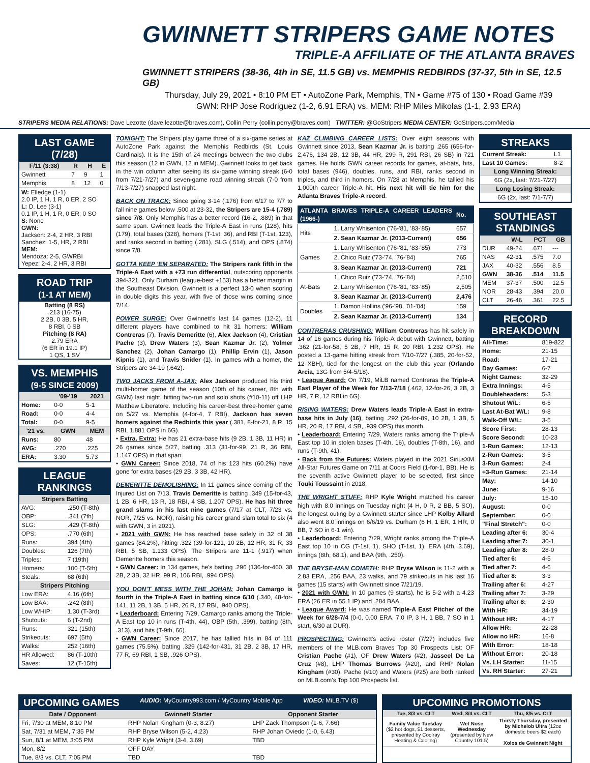GWINNETT STRIPERS GAME NOTES
TRIPLE-A AFFILIATE OF THE ATLANTA BRAVES
GWINNETT STRIPERS (38-36, 4th in SE, 11.5 GB) vs. MEMPHIS REDBIRDS (37-37, 5th in SE, 12.5 GB)
Thursday, July 29, 2021 • 8:10 PM ET • AutoZone Park, Memphis, TN • Game #75 of 130 • Road Game #39
GWN: RHP Jose Rodriguez (1-2, 6.91 ERA) vs. MEM: RHP Miles Mikolas (1-1, 2.93 ERA)
STRIPERS MEDIA RELATIONS: Dave Lezotte (dave.lezotte@braves.com), Collin Perry (collin.perry@braves.com) TWITTER: @GoStripers MEDIA CENTER: GoStripers.com/Media
LAST GAME (7/28)
| F/11 (3:38) | R | H | E |
| --- | --- | --- | --- |
| Gwinnett | 7 | 9 | 1 |
| Memphis | 8 | 12 | 0 |
W: Elledge (1-1)
2.0 IP, 1 H, 1 R, 0 ER, 2 SO
L: D. Lee (3-1)
0.1 IP, 1 H, 1 R, 0 ER, 0 SO
S: None
GWN:
Jackson: 2-4, 2 HR, 3 RBI
Sanchez: 1-5, HR, 2 RBI
MEM:
Mendoza: 2-5, GWRBI
Yepez: 2-4, 2 HR, 3 RBI
ROAD TRIP
(1-1 AT MEM)
Batting (8 RS)
.213 (16-75)
2 2B, 0 3B, 5 HR,
8 RBI, 0 SB
Pitching (8 RA)
2.79 ERA
(6 ER in 19.1 IP)
1 QS, 1 SV
VS. MEMPHIS
(9-5 SINCE 2009)
| | '09-'19 | 2021 |
| --- | --- | --- |
| Home: | 0-0 | 5-1 |
| Road: | 0-0 | 4-4 |
| Total: | 0-0 | 9-5 |
| '21 vs. | GWN | MEM |
| Runs: | 80 | 48 |
| AVG: | .270 | .225 |
| ERA: | 3.30 | 5.73 |
LEAGUE RANKINGS
| Stripers Batting | |
| --- | --- |
| AVG: | .250 (T-8th) |
| OBP: | .341 (7th) |
| SLG: | .429 (T-8th) |
| OPS: | .770 (6th) |
| Runs: | 394 (4th) |
| Doubles: | 126 (7th) |
| Triples: | 7 (19th) |
| Homers: | 100 (T-5th) |
| Steals: | 68 (6th) |
| Stripers Pitching | |
| Low ERA: | 4.16 (6th) |
| Low BAA: | .242 (8th) |
| Low WHIP: | 1.30 (T-3rd) |
| Shutouts: | 6 (T-2nd) |
| Runs: | 321 (15th) |
| Strikeouts: | 697 (5th) |
| Walks: | 252 (16th) |
| HR Allowed: | 86 (T-10th) |
| Saves: | 12 (T-15th) |
TONIGHT: The Stripers play game three of a six-game series at AutoZone Park against the Memphis Redbirds (St. Louis Cardinals). It is the 15th of 24 meetings between the two clubs this season (12 in GWN, 12 in MEM). Gwinnett looks to get back in the win column after seeing its six-game winning streak (6-0 from 7/21-7/27) and seven-game road winning streak (7-0 from 7/13-7/27) snapped last night.
BACK ON TRACK: Since going 3-14 (.176) from 6/17 to 7/7 to fall nine games below .500 at 23-32, the Stripers are 15-4 (.789) since 7/8. Only Memphis has a better record (16-2, .889) in that same span. Gwinnett leads the Triple-A East in runs (128), hits (179), total bases (328), homers (T-1st, 36), and RBI (T-1st, 123), and ranks second in batting (.281), SLG (.514), and OPS (.874) since 7/8.
GOTTA KEEP 'EM SEPARATED: The Stripers rank fifth in the Triple-A East with a +73 run differential, outscoring opponents 394-321. Only Durham (league-best +153) has a better margin in the Southeast Division. Gwinnett is a perfect 13-0 when scoring in double digits this year, with five of those wins coming since 7/14.
POWER SURGE: Over Gwinnett's last 14 games (12-2), 11 different players have combined to hit 31 homers: William Contreras (7), Travis Demeritte (6), Alex Jackson (4), Cristian Pache (3), Drew Waters (3), Sean Kazmar Jr. (2), Yolmer Sanchez (2), Johan Camargo (1), Phillip Ervin (1), Jason Kipnis (1), and Travis Snider (1). In games with a homer, the Stripers are 34-19 (.642).
TWO JACKS FROM A-JAX: Alex Jackson produced his third multi-homer game of the season (10th of his career, 8th with GWN) last night, hitting two-run and solo shots (#10-11) off LHP Matthew Liberatore. Including his career-best three-homer game on 5/27 vs. Memphis (4-for-4, 7 RBI), Jackson has seven homers against the Redbirds this year (.381, 8-for-21, 8 R, 15 RBI, 1.881 OPS in 6G).
• Extra, Extra: He has 21 extra-base hits (9 2B, 1 3B, 11 HR) in 26 games since 5/27, batting .313 (31-for-99, 21 R, 36 RBI, 1.147 OPS) in that span.
• GWN Career: Since 2018, 74 of his 123 hits (60.2%) have gone for extra bases (29 2B, 3 3B, 42 HR).
DEMERITTE DEMOLISHING: In 11 games since coming off the Injured List on 7/13, Travis Demeritte is batting .349 (15-for-43, 1 2B, 6 HR, 13 R, 18 RBI, 4 SB, 1.207 OPS). He has hit three grand slams in his last nine games (7/17 at CLT, 7/23 vs. NOR, 7/25 vs. NOR), raising his career grand slam total to six (4 with GWN, 3 in 2021).
• 2021 with GWN: He has reached base safely in 32 of 38 games (84.2%), hitting .322 (39-for-121, 10 2B, 12 HR, 31 R, 33 RBI, 5 SB, 1.133 OPS). The Stripers are 11-1 (.917) when Demeritte homers this season.
• GWN Career: In 134 games, he's batting .296 (136-for-460, 38 2B, 2 3B, 32 HR, 99 R, 106 RBI, .994 OPS).
YOU DON'T MESS WITH THE JOHAN: Johan Camargo is fourth in the Triple-A East in batting since 6/10 (.340, 48-for-141, 11 2B, 1 3B, 5 HR, 26 R, 17 RBI, .940 OPS).
• Leaderboard: Entering 7/29, Camargo ranks among the Triple-A East top 10 in runs (T-4th, 44), OBP (5th, .399), batting (8th, .313), and hits (T-9th, 66).
• GWN Career: Since 2017, he has tallied hits in 84 of 111 games (75.5%), batting .329 (142-for-431, 31 2B, 2 3B, 17 HR, 77 R, 69 RBI, 1 SB, .926 OPS).
KAZ CLIMBING CAREER LISTS: Over eight seasons with Gwinnett since 2013, Sean Kazmar Jr. is batting .265 (656-for-2,476, 134 2B, 12 3B, 44 HR, 299 R, 291 RBI, 26 SB) in 721 games. He holds GWN career records for games, at-bats, hits, total bases (946), doubles, runs, and RBI, ranks second in triples, and third in homers. On 7/28 at Memphis, he tallied his 1,000th career Triple-A hit. His next hit will tie him for the Atlanta Braves Triple-A record.
| ATLANTA BRAVES TRIPLE-A CAREER LEADERS (1966-) | | No. |
| --- | --- | --- |
| Hits | 1. Larry Whisenton ('76-'81, '83-'85) | 657 |
| | 2. Sean Kazmar Jr. (2013-Current) | 656 |
| Games | 1. Larry Whisenton ('76-'81, '83-'85) | 773 |
| | 2. Chico Ruiz ('73-'74, '76-'84) | 765 |
| | 3. Sean Kazmar Jr. (2013-Current) | 721 |
| At-Bats | 1. Chico Ruiz ('73-'74, '76-'84) | 2,510 |
| | 2. Larry Whisenton ('76-'81, '83-'85) | 2,505 |
| | 3. Sean Kazmar Jr. (2013-Current) | 2,476 |
| Doubles | 1. Damon Hollins ('96-'98, '01-'04) | 159 |
| | 2. Sean Kazmar Jr. (2013-Current) | 134 |
CONTRERAS CRUSHING: William Contreras has hit safely in 14 of 16 games during his Triple-A debut with Gwinnett, batting .362 (21-for-58, 5 2B, 7 HR, 15 R, 20 RBI, 1.232 OPS). He posted a 13-game hitting streak from 7/10-7/27 (.385, 20-for-52, 12 XBH), tied for the longest on the club this year (Orlando Arcia, 13G from 5/4-5/18).
• League Award: On 7/19, MiLB named Contreras the Triple-A East Player of the Week for 7/13-7/18 (.462, 12-for-26, 3 2B, 3 HR, 7 R, 12 RBI in 6G).
RISING WATERS: Drew Waters leads Triple-A East in extra-base hits in July (16), batting .292 (26-for-89, 10 2B, 1 3B, 5 HR, 20 R, 17 RBI, 4 SB, .939 OPS) this month.
• Leaderboard: Entering 7/29, Waters ranks among the Triple-A East top 10 in stolen bases (T-4th, 16), doubles (T-8th, 16), and runs (T-9th, 41).
• Back from the Futures: Waters played in the 2021 SiriusXM All-Star Futures Game on 7/11 at Coors Field (1-for-1, BB). He is the seventh active Gwinnett player to be selected, first since Touki Toussaint in 2018.
THE WRIGHT STUFF: RHP Kyle Wright matched his career high with 8.0 innings on Tuesday night (4 H, 0 R, 2 BB, 5 SO), the longest outing by a Gwinnett starter since LHP Kolby Allard also went 8.0 innings on 6/6/19 vs. Durham (6 H, 1 ER, 1 HR, 0 BB, 7 SO in 6-1 win).
• Leaderboard: Entering 7/29, Wright ranks among the Triple-A East top 10 in CG (T-1st, 1), SHO (T-1st, 1), ERA (4th, 3.69), innings (8th, 68.1), and BAA (9th, .250).
THE BRYSE-MAN COMETH: RHP Bryse Wilson is 11-2 with a 2.83 ERA, .256 BAA, 23 walks, and 79 strikeouts in his last 16 games (15 starts) with Gwinnett since 7/21/19.
• 2021 with GWN: In 10 games (9 starts), he is 5-2 with a 4.23 ERA (26 ER in 55.1 IP) and .284 BAA.
• League Award: He was named Triple-A East Pitcher of the Week for 6/28-7/4 (0-0, 0.00 ERA, 7.0 IP, 3 H, 1 BB, 7 SO in 1 start, 6/30 at DUR).
PROSPECTING: Gwinnett's active roster (7/27) includes five members of the MLB.com Braves Top 30 Prospects List: OF Cristian Pache (#1), OF Drew Waters (#2), Jasseel De La Cruz (#8), LHP Thomas Burrows (#20), and RHP Nolan Kingham (#30). Pache (#10) and Waters (#25) are both ranked on MLB.com's Top 100 Prospects list.
STREAKS
| Current Streak: | L1 |
| Last 10 Games: | 8-2 |
| Long Winning Streak: | |
| 6G (2x, last: 7/21-7/27) | |
| Long Losing Streak: | |
| 6G (2x, last: 7/1-7/7) | |
SOUTHEAST STANDINGS
| | W-L | PCT | GB |
| --- | --- | --- | --- |
| DUR | 49-24 | .671 | --- |
| NAS | 42-31 | .575 | 7.0 |
| JAX | 40-32 | .556 | 8.5 |
| GWN | 38-36 | .514 | 11.5 |
| MEM | 37-37 | .500 | 12.5 |
| NOR | 28-43 | .394 | 20.0 |
| CLT | 26-46 | .361 | 22.5 |
RECORD BREAKDOWN
| All-Time: | 819-822 |
| Home: | 21-15 |
| Road: | 17-21 |
| Day Games: | 6-7 |
| Night Games: | 32-29 |
| Extra Innings: | 4-5 |
| Doubleheaders: | 5-3 |
| Shutout W/L: | 6-5 |
| Last At-Bat W/L: | 9-8 |
| Walk-Off W/L: | 3-5 |
| Score First: | 28-13 |
| Score Second: | 10-23 |
| 1-Run Games: | 12-13 |
| 2-Run Games: | 3-5 |
| 3-Run Games: | 2-4 |
| +3-Run Games: | 21-14 |
| May: | 14-10 |
| June: | 9-16 |
| July: | 15-10 |
| August: | 0-0 |
| September: | 0-0 |
| "Final Stretch": | 0-0 |
| Leading after 6: | 30-4 |
| Leading after 7: | 30-1 |
| Leading after 8: | 28-0 |
| Tied after 6: | 4-5 |
| Tied after 7: | 4-6 |
| Tied after 8: | 3-3 |
| Trailing after 6: | 4-27 |
| Trailing after 7: | 3-29 |
| Trailing after 8: | 2-30 |
| With HR: | 34-19 |
| Without HR: | 4-17 |
| Allow HR: | 22-28 |
| Allow no HR: | 16-8 |
| With Error: | 18-18 |
| Without Error: | 20-18 |
| Vs. LH Starter: | 11-15 |
| Vs. RH Starter: | 27-21 |
UPCOMING GAMES AUDIO: MyCountry993.com / MyCountry Mobile App VIDEO: MiLB.TV ($)
| Date / Opponent | Gwinnett Starter | Opponent Starter |
| --- | --- | --- |
| Fri, 7/30 at MEM, 8:10 PM | RHP Nolan Kingham (0-3, 8.27) | LHP Zack Thompson (1-6, 7.66) |
| Sat, 7/31 at MEM, 7:35 PM | RHP Bryse Wilson (5-2, 4.23) | RHP Johan Oviedo (1-0, 6.43) |
| Sun, 8/1 at MEM, 3:05 PM | RHP Kyle Wright (3-4, 3.69) | TBD |
| Mon, 8/2 | OFF DAY | |
| Tue, 8/3 vs. CLT, 7:05 PM | TBD | TBD |
UPCOMING PROMOTIONS
| Tue, 8/3 vs. CLT | Wed, 8/4 vs. CLT | Thu, 8/5 vs. CLT |
| --- | --- | --- |
| Family Value Tuesday ($2 hot dogs, $1 desserts, presented by Coolray Heating & Cooling) | Wet Nose Wednesday (presented by New Country 101.5) | Thirsty Thursday, presented by Michelob Ultra (12oz domestic beers $2 each) Xolos de Gwinnett Night |